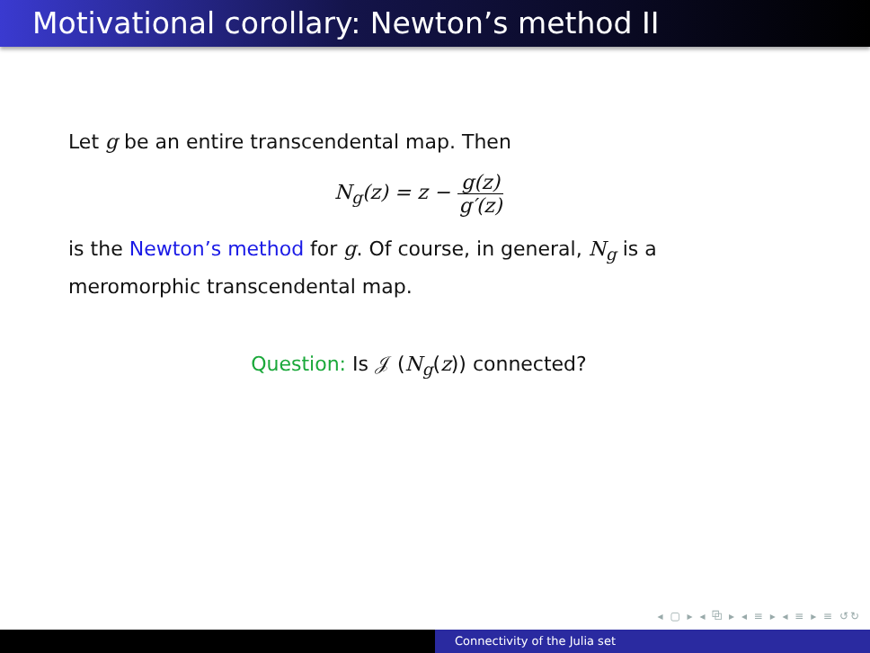Motivational corollary: Newton’s method II
Let g be an entire transcendental map. Then
N<sub>g</sub>(z) = z − g(z) g′(z)
is the Newton’s method for g. Of course, in general, N<sub>g</sub> is a meromorphic transcendental map.
Question: Is 𝒥 (N<sub>g</sub>(z)) connected?
◂ ▢ ▸ ◂ ⧉ ▸ ◂ ≡ ▸ ◂ ≡ ▸ ≡ ↺↻
Connectivity of the Julia set